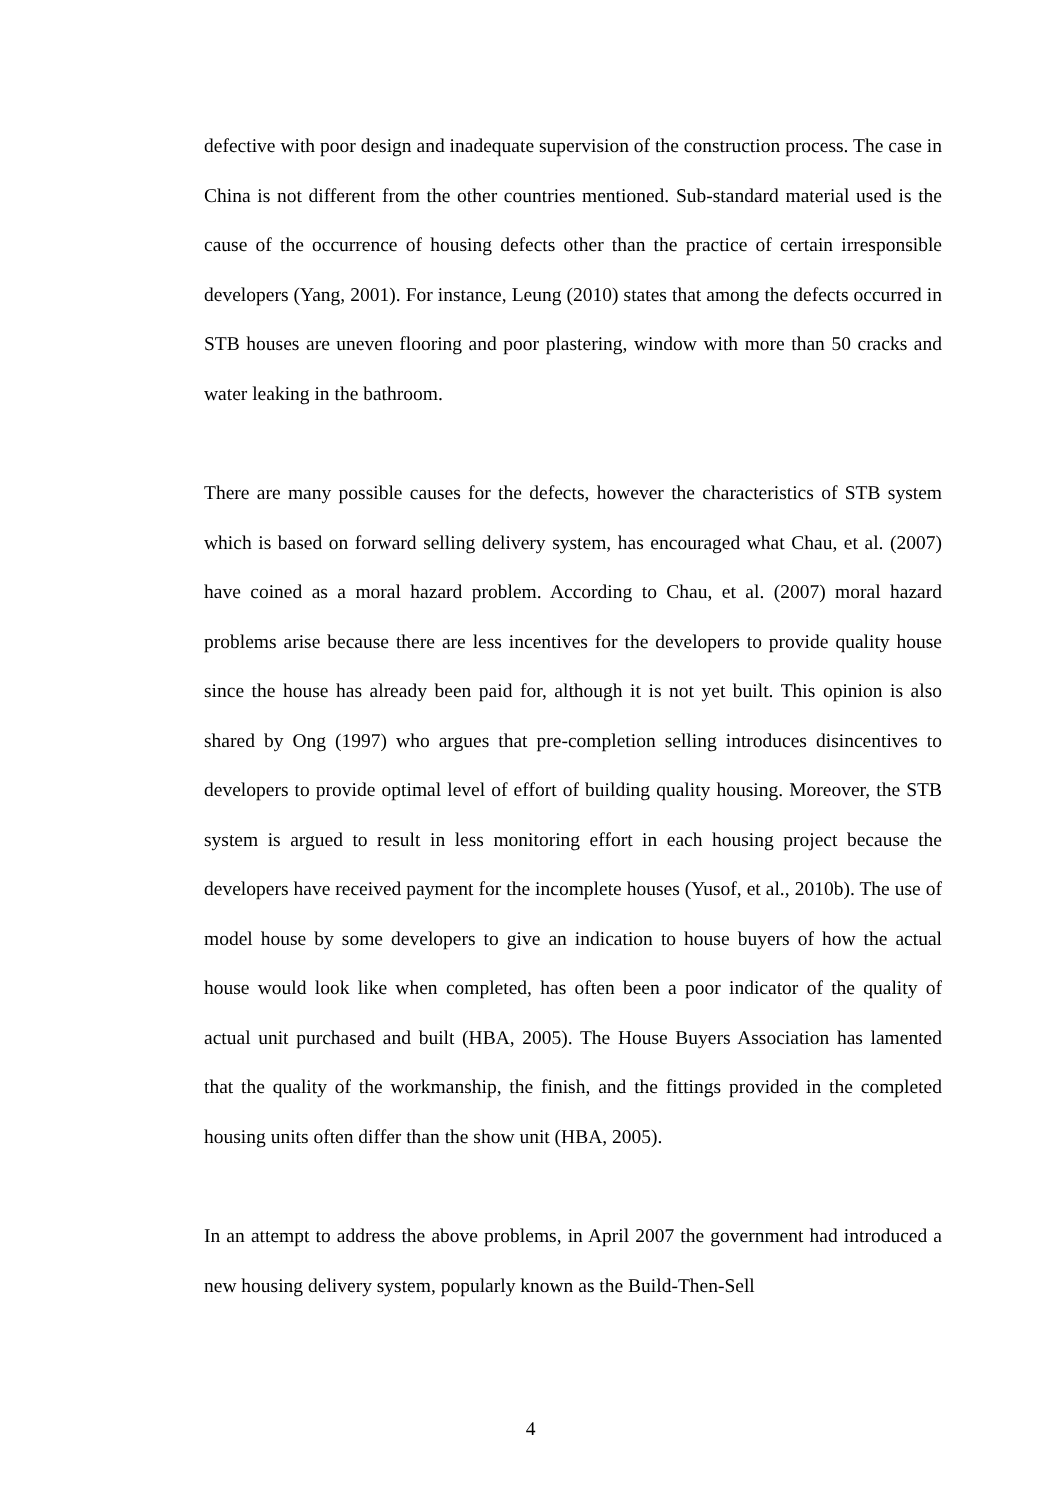defective with poor design and inadequate supervision of the construction process. The case in China is not different from the other countries mentioned. Sub-standard material used is the cause of the occurrence of housing defects other than the practice of certain irresponsible developers (Yang, 2001). For instance, Leung (2010) states that among the defects occurred in STB houses are uneven flooring and poor plastering, window with more than 50 cracks and water leaking in the bathroom.
There are many possible causes for the defects, however the characteristics of STB system which is based on forward selling delivery system, has encouraged what Chau, et al. (2007) have coined as a moral hazard problem. According to Chau, et al. (2007) moral hazard problems arise because there are less incentives for the developers to provide quality house since the house has already been paid for, although it is not yet built. This opinion is also shared by Ong (1997) who argues that pre-completion selling introduces disincentives to developers to provide optimal level of effort of building quality housing. Moreover, the STB system is argued to result in less monitoring effort in each housing project because the developers have received payment for the incomplete houses (Yusof, et al., 2010b). The use of model house by some developers to give an indication to house buyers of how the actual house would look like when completed, has often been a poor indicator of the quality of actual unit purchased and built (HBA, 2005). The House Buyers Association has lamented that the quality of the workmanship, the finish, and the fittings provided in the completed housing units often differ than the show unit (HBA, 2005).
In an attempt to address the above problems, in April 2007 the government had introduced a new housing delivery system, popularly known as the Build-Then-Sell
4